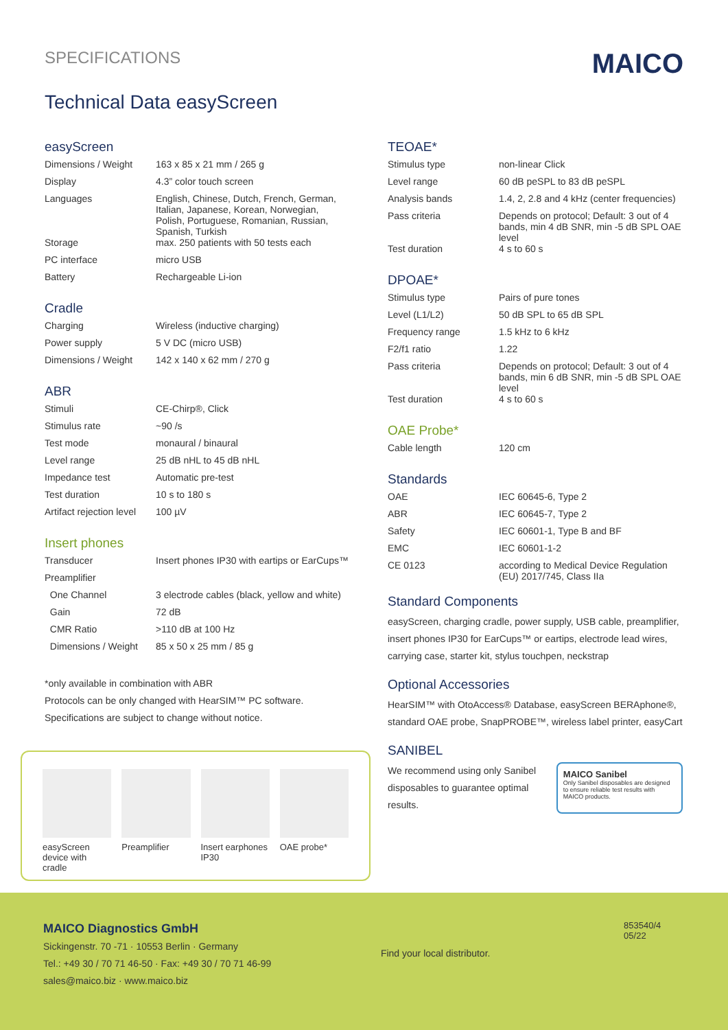SPECIFICATIONS
MAICO
Technical Data easyScreen
easyScreen
| Dimensions / Weight | 163 x 85 x 21 mm / 265 g |
| Display | 4.3” color touch screen |
| Languages | English, Chinese, Dutch, French, German, Italian, Japanese, Korean, Norwegian, Polish, Portuguese, Romanian, Russian, Spanish, Turkish |
| Storage | max. 250 patients with 50 tests each |
| PC interface | micro USB |
| Battery | Rechargeable Li-ion |
Cradle
| Charging | Wireless (inductive charging) |
| Power supply | 5 V DC (micro USB) |
| Dimensions / Weight | 142 x 140 x 62 mm / 270 g |
ABR
| Stimuli | CE-Chirp®, Click |
| Stimulus rate | ~90 /s |
| Test mode | monaural / binaural |
| Level range | 25 dB nHL to 45 dB nHL |
| Impedance test | Automatic pre-test |
| Test duration | 10 s to 180 s |
| Artifact rejection level | 100 µV |
Insert phones
| Transducer | Insert phones IP30 with eartips or EarCups™ |
| Preamplifier | |
| One Channel | 3 electrode cables (black, yellow and white) |
| Gain | 72 dB |
| CMR Ratio | >110 dB at 100 Hz |
| Dimensions / Weight | 85 x 50 x 25 mm / 85 g |
*only available in combination with ABR
Protocols can be only changed with HearSIM™ PC software.
Specifications are subject to change without notice.
easyScreen device with cradle
Preamplifier Insert earphones IP30
OAE probe*
TEOAE*
| Stimulus type | non-linear Click |
| Level range | 60 dB peSPL to 83 dB peSPL |
| Analysis bands | 1.4, 2, 2.8 and 4 kHz (center frequencies) |
| Pass criteria | Depends on protocol; Default: 3 out of 4 bands, min 4 dB SNR, min -5 dB SPL OAE level |
| Test duration | 4 s to 60 s |
DPOAE*
| Stimulus type | Pairs of pure tones |
| Level (L1/L2) | 50 dB SPL to 65 dB SPL |
| Frequency range | 1.5 kHz to 6 kHz |
| F2/f1 ratio | 1.22 |
| Pass criteria | Depends on protocol; Default: 3 out of 4 bands, min 6 dB SNR, min -5 dB SPL OAE level |
| Test duration | 4 s to 60 s |
OAE Probe*
| Cable length | 120 cm |
Standards
| OAE | IEC 60645-6, Type 2 |
| ABR | IEC 60645-7, Type 2 |
| Safety | IEC 60601-1, Type B and BF |
| EMC | IEC 60601-1-2 |
| CE 0123 | according to Medical Device Regulation (EU) 2017/745, Class IIa |
Standard Components
easyScreen, charging cradle, power supply, USB cable, preamplifier, insert phones IP30 for EarCups™ or eartips, electrode lead wires, carrying case, starter kit, stylus touchpen, neckstrap
Optional Accessories
HearSIM™ with OtoAccess® Database, easyScreen BERAphone®, standard OAE probe, SnapPROBE™, wireless label printer, easyCart
SANIBEL
We recommend using only Sanibel
disposables to guarantee optimal results.
MAICO Sanibel
Only Sanibel disposables are designed to ensure reliable test results with MAICO products.
MAICO Diagnostics GmbH
Sickingenstr. 70 -71 · 10553 Berlin · Germany
Tel.: +49 30 / 70 71 46-50 · Fax: +49 30 / 70 71 46-99
sales@maico.biz · www.maico.biz
Find your local distributor.
853540/4 05/22